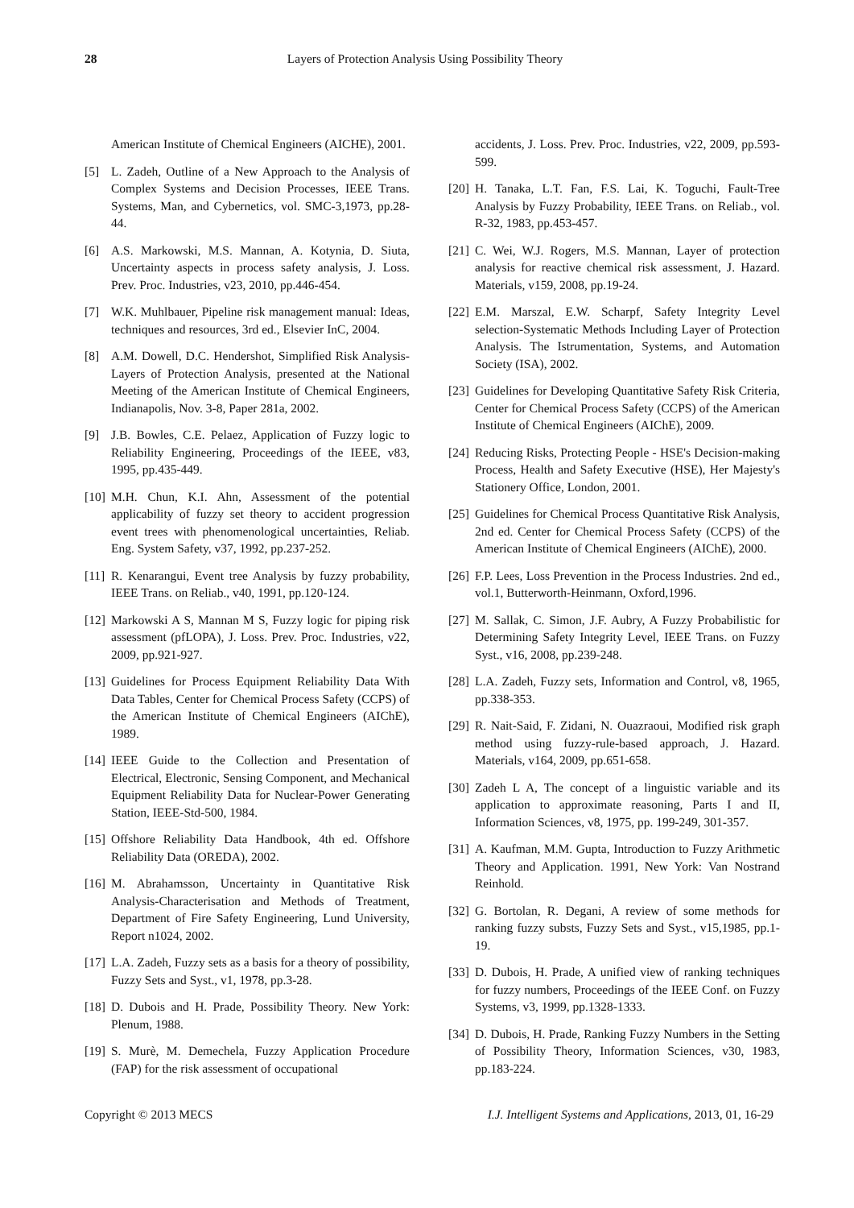28 Layers of Protection Analysis Using Possibility Theory
American Institute of Chemical Engineers (AICHE), 2001.
[5] L. Zadeh, Outline of a New Approach to the Analysis of Complex Systems and Decision Processes, IEEE Trans. Systems, Man, and Cybernetics, vol. SMC-3,1973, pp.28-44.
[6] A.S. Markowski, M.S. Mannan, A. Kotynia, D. Siuta, Uncertainty aspects in process safety analysis, J. Loss. Prev. Proc. Industries, v23, 2010, pp.446-454.
[7] W.K. Muhlbauer, Pipeline risk management manual: Ideas, techniques and resources, 3rd ed., Elsevier InC, 2004.
[8] A.M. Dowell, D.C. Hendershot, Simplified Risk Analysis-Layers of Protection Analysis, presented at the National Meeting of the American Institute of Chemical Engineers, Indianapolis, Nov. 3-8, Paper 281a, 2002.
[9] J.B. Bowles, C.E. Pelaez, Application of Fuzzy logic to Reliability Engineering, Proceedings of the IEEE, v83, 1995, pp.435-449.
[10] M.H. Chun, K.I. Ahn, Assessment of the potential applicability of fuzzy set theory to accident progression event trees with phenomenological uncertainties, Reliab. Eng. System Safety, v37, 1992, pp.237-252.
[11] R. Kenarangui, Event tree Analysis by fuzzy probability, IEEE Trans. on Reliab., v40, 1991, pp.120-124.
[12] Markowski A S, Mannan M S, Fuzzy logic for piping risk assessment (pfLOPA), J. Loss. Prev. Proc. Industries, v22, 2009, pp.921-927.
[13] Guidelines for Process Equipment Reliability Data With Data Tables, Center for Chemical Process Safety (CCPS) of the American Institute of Chemical Engineers (AIChE), 1989.
[14] IEEE Guide to the Collection and Presentation of Electrical, Electronic, Sensing Component, and Mechanical Equipment Reliability Data for Nuclear-Power Generating Station, IEEE-Std-500, 1984.
[15] Offshore Reliability Data Handbook, 4th ed. Offshore Reliability Data (OREDA), 2002.
[16] M. Abrahamsson, Uncertainty in Quantitative Risk Analysis-Characterisation and Methods of Treatment, Department of Fire Safety Engineering, Lund University, Report n1024, 2002.
[17] L.A. Zadeh, Fuzzy sets as a basis for a theory of possibility, Fuzzy Sets and Syst., v1, 1978, pp.3-28.
[18] D. Dubois and H. Prade, Possibility Theory. New York: Plenum, 1988.
[19] S. Murè, M. Demechela, Fuzzy Application Procedure (FAP) for the risk assessment of occupational
accidents, J. Loss. Prev. Proc. Industries, v22, 2009, pp.593-599.
[20] H. Tanaka, L.T. Fan, F.S. Lai, K. Toguchi, Fault-Tree Analysis by Fuzzy Probability, IEEE Trans. on Reliab., vol. R-32, 1983, pp.453-457.
[21] C. Wei, W.J. Rogers, M.S. Mannan, Layer of protection analysis for reactive chemical risk assessment, J. Hazard. Materials, v159, 2008, pp.19-24.
[22] E.M. Marszal, E.W. Scharpf, Safety Integrity Level selection-Systematic Methods Including Layer of Protection Analysis. The Istrumentation, Systems, and Automation Society (ISA), 2002.
[23] Guidelines for Developing Quantitative Safety Risk Criteria, Center for Chemical Process Safety (CCPS) of the American Institute of Chemical Engineers (AIChE), 2009.
[24] Reducing Risks, Protecting People - HSE's Decision-making Process, Health and Safety Executive (HSE), Her Majesty's Stationery Office, London, 2001.
[25] Guidelines for Chemical Process Quantitative Risk Analysis, 2nd ed. Center for Chemical Process Safety (CCPS) of the American Institute of Chemical Engineers (AIChE), 2000.
[26] F.P. Lees, Loss Prevention in the Process Industries. 2nd ed., vol.1, Butterworth-Heinmann, Oxford,1996.
[27] M. Sallak, C. Simon, J.F. Aubry, A Fuzzy Probabilistic for Determining Safety Integrity Level, IEEE Trans. on Fuzzy Syst., v16, 2008, pp.239-248.
[28] L.A. Zadeh, Fuzzy sets, Information and Control, v8, 1965, pp.338-353.
[29] R. Nait-Said, F. Zidani, N. Ouazraoui, Modified risk graph method using fuzzy-rule-based approach, J. Hazard. Materials, v164, 2009, pp.651-658.
[30] Zadeh L A, The concept of a linguistic variable and its application to approximate reasoning, Parts I and II, Information Sciences, v8, 1975, pp. 199-249, 301-357.
[31] A. Kaufman, M.M. Gupta, Introduction to Fuzzy Arithmetic Theory and Application. 1991, New York: Van Nostrand Reinhold.
[32] G. Bortolan, R. Degani, A review of some methods for ranking fuzzy substs, Fuzzy Sets and Syst., v15,1985, pp.1-19.
[33] D. Dubois, H. Prade, A unified view of ranking techniques for fuzzy numbers, Proceedings of the IEEE Conf. on Fuzzy Systems, v3, 1999, pp.1328-1333.
[34] D. Dubois, H. Prade, Ranking Fuzzy Numbers in the Setting of Possibility Theory, Information Sciences, v30, 1983, pp.183-224.
Copyright © 2013 MECS I.J. Intelligent Systems and Applications, 2013, 01, 16-29